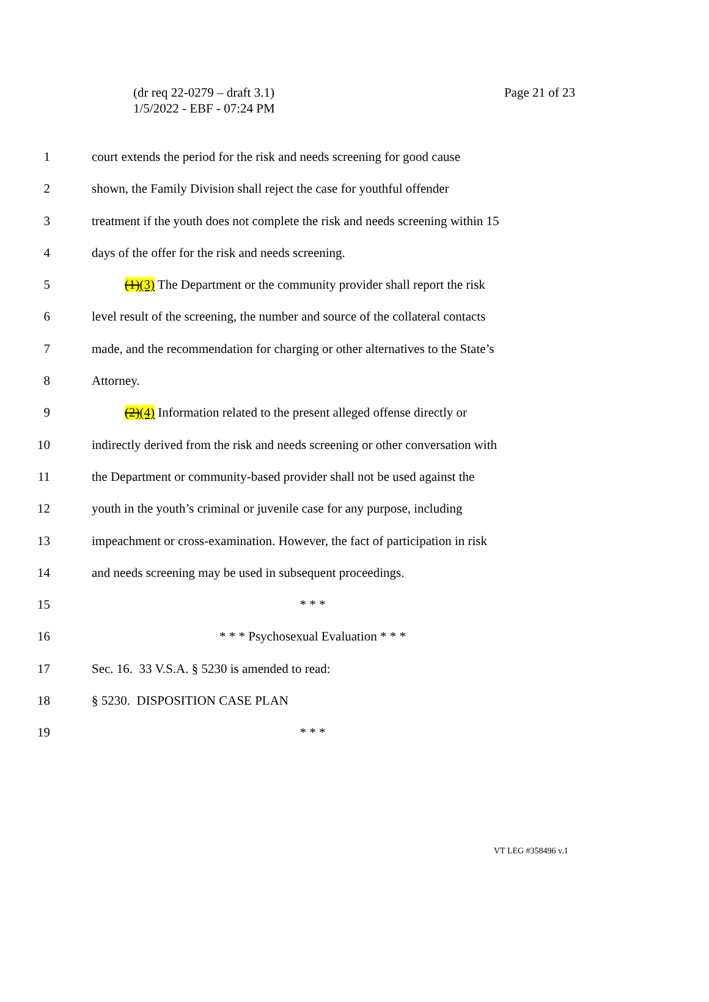(dr req 22-0279 – draft 3.1)
1/5/2022 - EBF - 07:24 PM
Page 21 of 23
1 court extends the period for the risk and needs screening for good cause
2 shown, the Family Division shall reject the case for youthful offender
3 treatment if the youth does not complete the risk and needs screening within 15
4 days of the offer for the risk and needs screening.
5 (1)(3) The Department or the community provider shall report the risk
6 level result of the screening, the number and source of the collateral contacts
7 made, and the recommendation for charging or other alternatives to the State’s
8 Attorney.
9 (2)(4) Information related to the present alleged offense directly or
10 indirectly derived from the risk and needs screening or other conversation with
11 the Department or community-based provider shall not be used against the
12 youth in the youth’s criminal or juvenile case for any purpose, including
13 impeachment or cross-examination. However, the fact of participation in risk
14 and needs screening may be used in subsequent proceedings.
15 * * *
16 * * * Psychosexual Evaluation * * *
17 Sec. 16. 33 V.S.A. § 5230 is amended to read:
18 § 5230. DISPOSITION CASE PLAN
19 * * *
VT LEG #358496 v.1